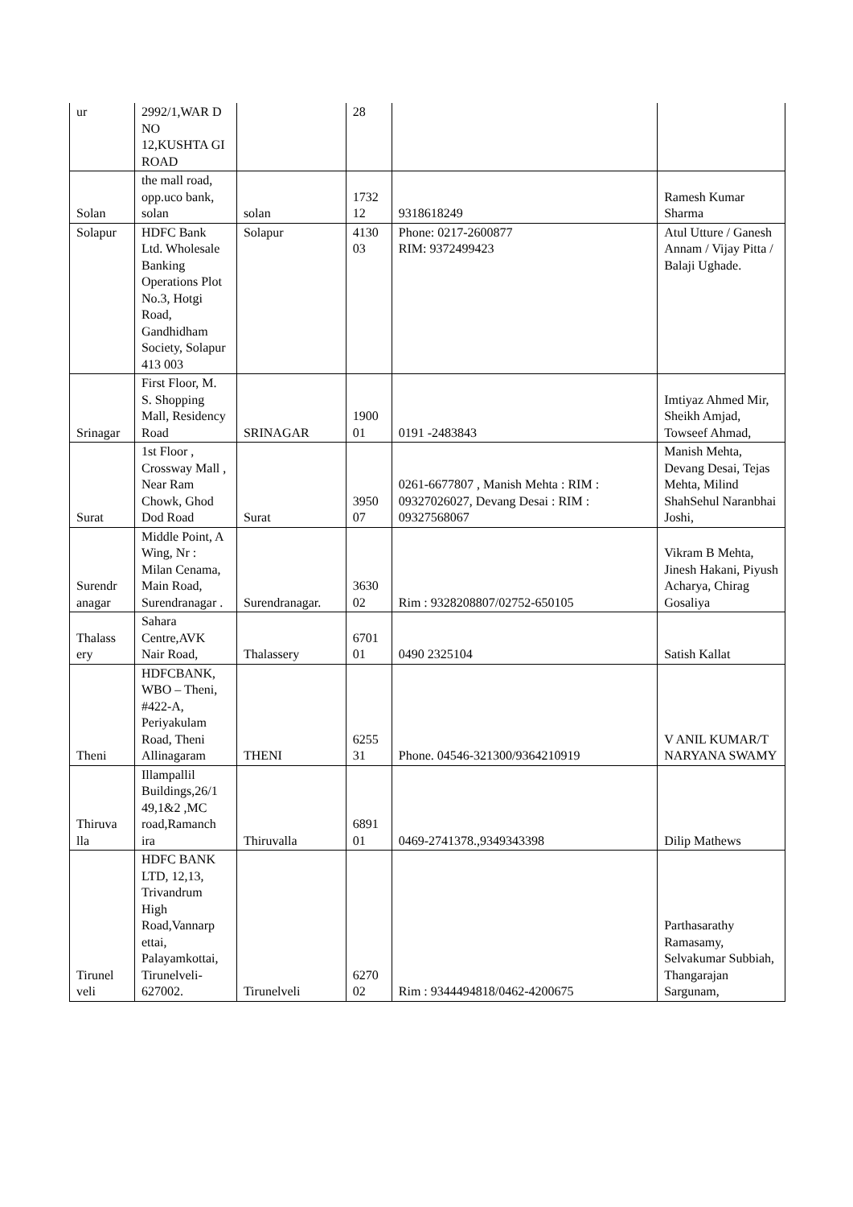| ur | 2992/1,WAR D NO 12,KUSHTA GI ROAD | | 28 | | |
| Solan | the mall road, opp.uco bank, solan | solan | 1732 12 | 9318618249 | Ramesh Kumar Sharma |
| Solapur | HDFC Bank Ltd. Wholesale Banking Operations Plot No.3, Hotgi Road, Gandhidham Society, Solapur 413 003 | Solapur | 4130 03 | Phone: 0217-2600877 RIM: 9372499423 | Atul Utture / Ganesh Annam / Vijay Pitta / Balaji Ughade. |
| Srinagar | First Floor, M. S. Shopping Mall, Residency Road | SRINAGAR | 1900 01 | 0191 -2483843 | Imtiyaz Ahmed Mir, Sheikh Amjad, Towseef Ahmad, |
| Surat | 1st Floor , Crossway Mall , Near Ram Chowk, Ghod Dod Road | Surat | 3950 07 | 0261-6677807 , Manish Mehta : RIM : 09327026027, Devang Desai : RIM : 09327568067 | Manish Mehta, Devang Desai, Tejas Mehta, Milind ShahSehul Naranbhai Joshi, |
| Surendr anagar | Middle Point, A Wing, Nr : Milan Cenama, Main Road, Surendranagar . | Surendranagar. | 3630 02 | Rim : 9328208807/02752-650105 | Vikram B Mehta, Jinesh Hakani, Piyush Acharya, Chirag Gosaliya |
| Thalass ery | Sahara Centre,AVK Nair Road, | Thalassery | 6701 01 | 0490 2325104 | Satish Kallat |
| Theni | HDFCBANK, WBO – Theni, #422-A, Periyakulam Road, Theni Allinagaram | THENI | 6255 31 | Phone. 04546-321300/9364210919 | V ANIL KUMAR/T NARYANA SWAMY |
| Thiruva lla | Illampallil Buildings,26/1 49,1&2 ,MC road,Ramanch ira | Thiruvalla | 6891 01 | 0469-2741378.,9349343398 | Dilip Mathews |
| Tirunel veli | HDFC BANK LTD, 12,13, Trivandrum High Road,Vannarp ettai, Palayamkottai, Tirunelveli-627002. | Tirunelveli | 6270 02 | Rim : 9344494818/0462-4200675 | Parthasarathy Ramasamy, Selvakumar Subbiah, Thangarajan Sargunam, |